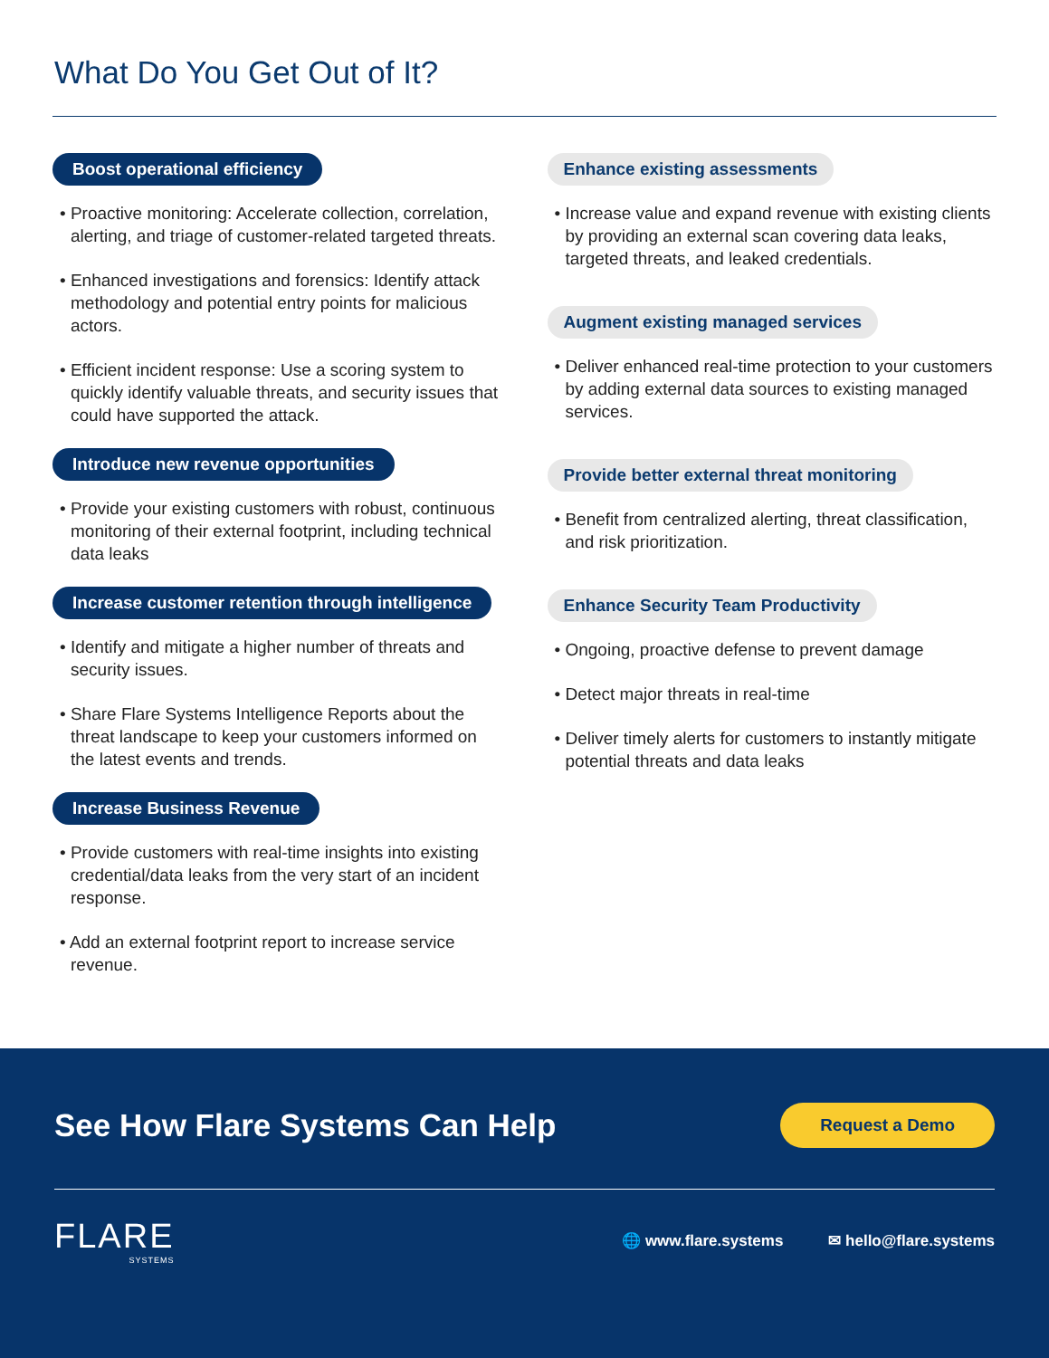What Do You Get Out of It?
Boost operational efficiency
• Proactive monitoring: Accelerate collection, correlation, alerting, and triage of customer-related targeted threats.
• Enhanced investigations and forensics: Identify attack methodology and potential entry points for malicious actors.
• Efficient incident response: Use a scoring system to quickly identify valuable threats, and security issues that could have supported the attack.
Introduce new revenue opportunities
• Provide your existing customers with robust, continuous monitoring of their external footprint, including technical data leaks
Increase customer retention through intelligence
• Identify and mitigate a higher number of threats and security issues.
• Share Flare Systems Intelligence Reports about the threat landscape to keep your customers informed on the latest events and trends.
Increase Business Revenue
• Provide customers with real-time insights into existing credential/data leaks from the very start of an incident response.
• Add an external footprint report to increase service revenue.
Enhance existing assessments
• Increase value and expand revenue with existing clients by providing an external scan covering data leaks, targeted threats, and leaked credentials.
Augment existing managed services
• Deliver enhanced real-time protection to your customers by adding external data sources to existing managed services.
Provide better external threat monitoring
• Benefit from centralized alerting, threat classification, and risk prioritization.
Enhance Security Team Productivity
• Ongoing, proactive defense to prevent damage
• Detect major threats in real-time
• Deliver timely alerts for customers to instantly mitigate potential threats and data leaks
See How Flare Systems Can Help
Request a Demo
FLARE
SYSTEMS
🌐 www.flare.systems ✉ hello@flare.systems